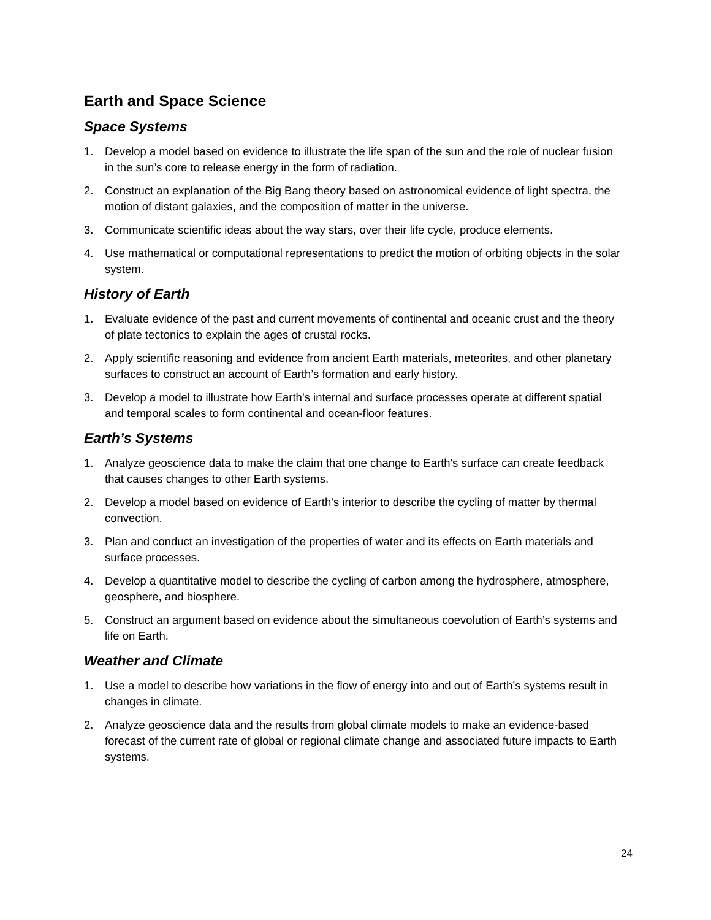Earth and Space Science
Space Systems
1. Develop a model based on evidence to illustrate the life span of the sun and the role of nuclear fusion in the sun’s core to release energy in the form of radiation.
2. Construct an explanation of the Big Bang theory based on astronomical evidence of light spectra, the motion of distant galaxies, and the composition of matter in the universe.
3. Communicate scientific ideas about the way stars, over their life cycle, produce elements.
4. Use mathematical or computational representations to predict the motion of orbiting objects in the solar system.
History of Earth
1. Evaluate evidence of the past and current movements of continental and oceanic crust and the theory of plate tectonics to explain the ages of crustal rocks.
2. Apply scientific reasoning and evidence from ancient Earth materials, meteorites, and other planetary surfaces to construct an account of Earth’s formation and early history.
3. Develop a model to illustrate how Earth’s internal and surface processes operate at different spatial and temporal scales to form continental and ocean-floor features.
Earth’s Systems
1. Analyze geoscience data to make the claim that one change to Earth's surface can create feedback that causes changes to other Earth systems.
2. Develop a model based on evidence of Earth’s interior to describe the cycling of matter by thermal convection.
3. Plan and conduct an investigation of the properties of water and its effects on Earth materials and surface processes.
4. Develop a quantitative model to describe the cycling of carbon among the hydrosphere, atmosphere, geosphere, and biosphere.
5. Construct an argument based on evidence about the simultaneous coevolution of Earth’s systems and life on Earth.
Weather and Climate
1. Use a model to describe how variations in the flow of energy into and out of Earth’s systems result in changes in climate.
2. Analyze geoscience data and the results from global climate models to make an evidence-based forecast of the current rate of global or regional climate change and associated future impacts to Earth systems.
24